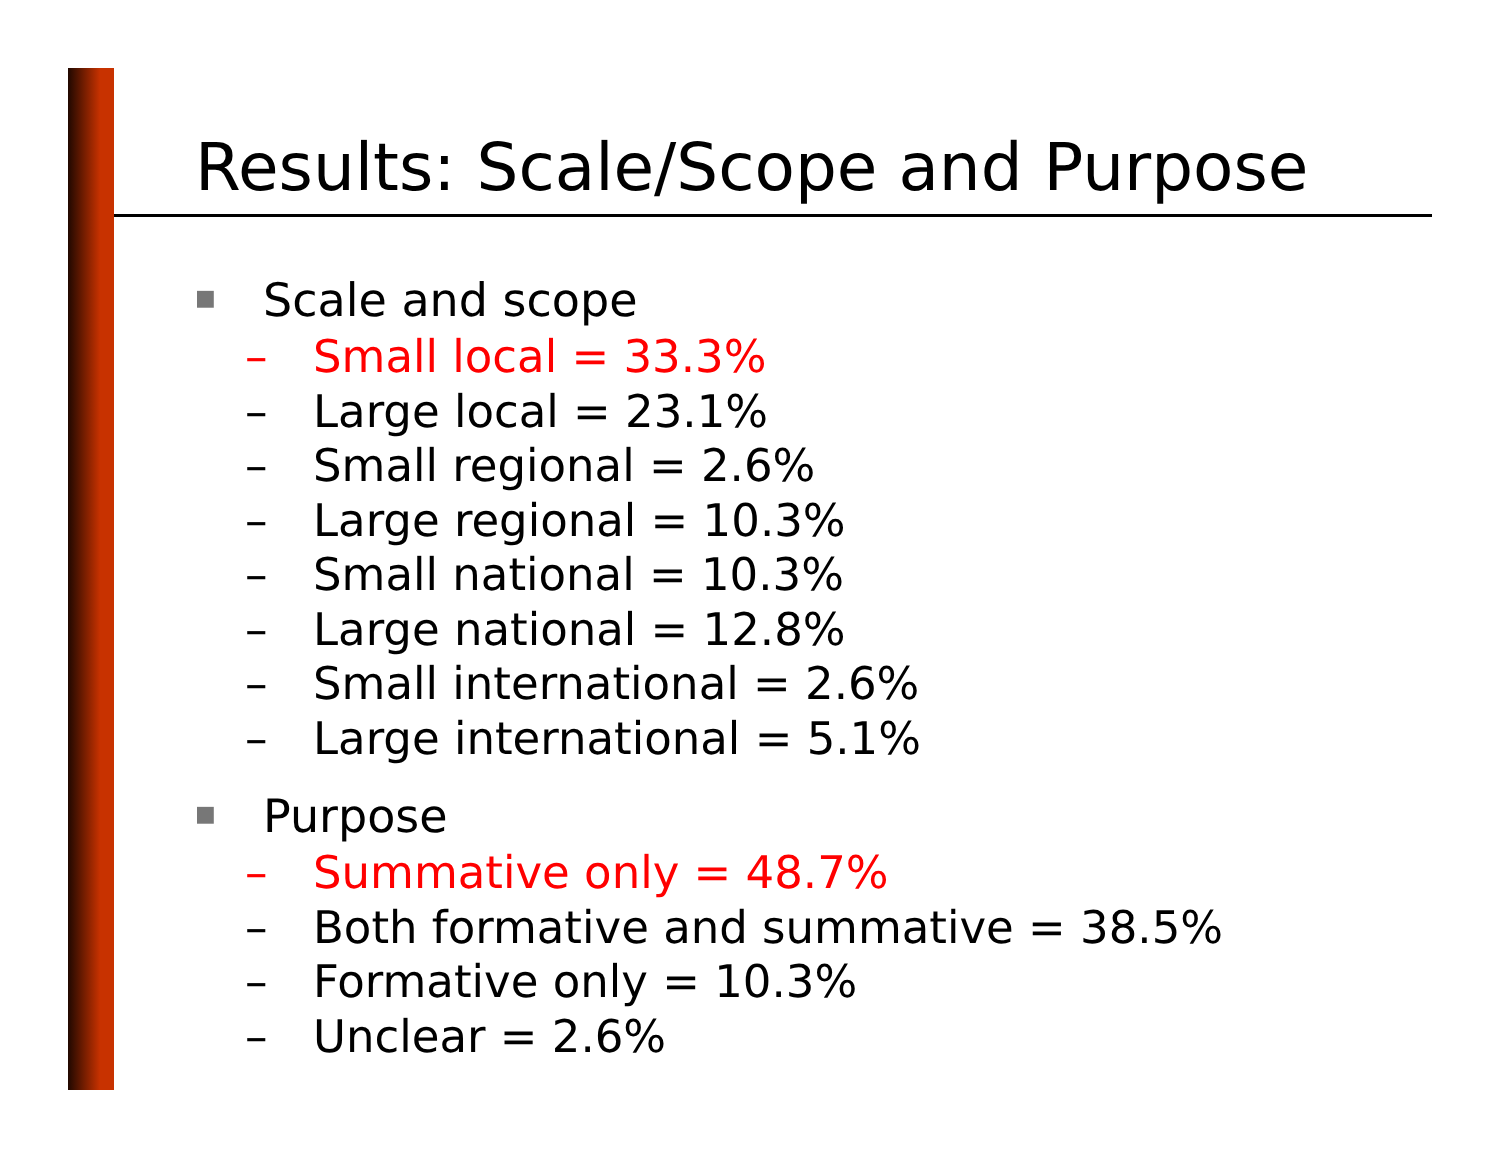Results: Scale/Scope and Purpose
■ Scale and scope
– Small local = 33.3%
– Large local = 23.1%
– Small regional = 2.6%
– Large regional = 10.3%
– Small national = 10.3%
– Large national = 12.8%
– Small international = 2.6%
– Large international = 5.1%
■ Purpose
– Summative only = 48.7%
– Both formative and summative = 38.5%
– Formative only = 10.3%
– Unclear = 2.6%